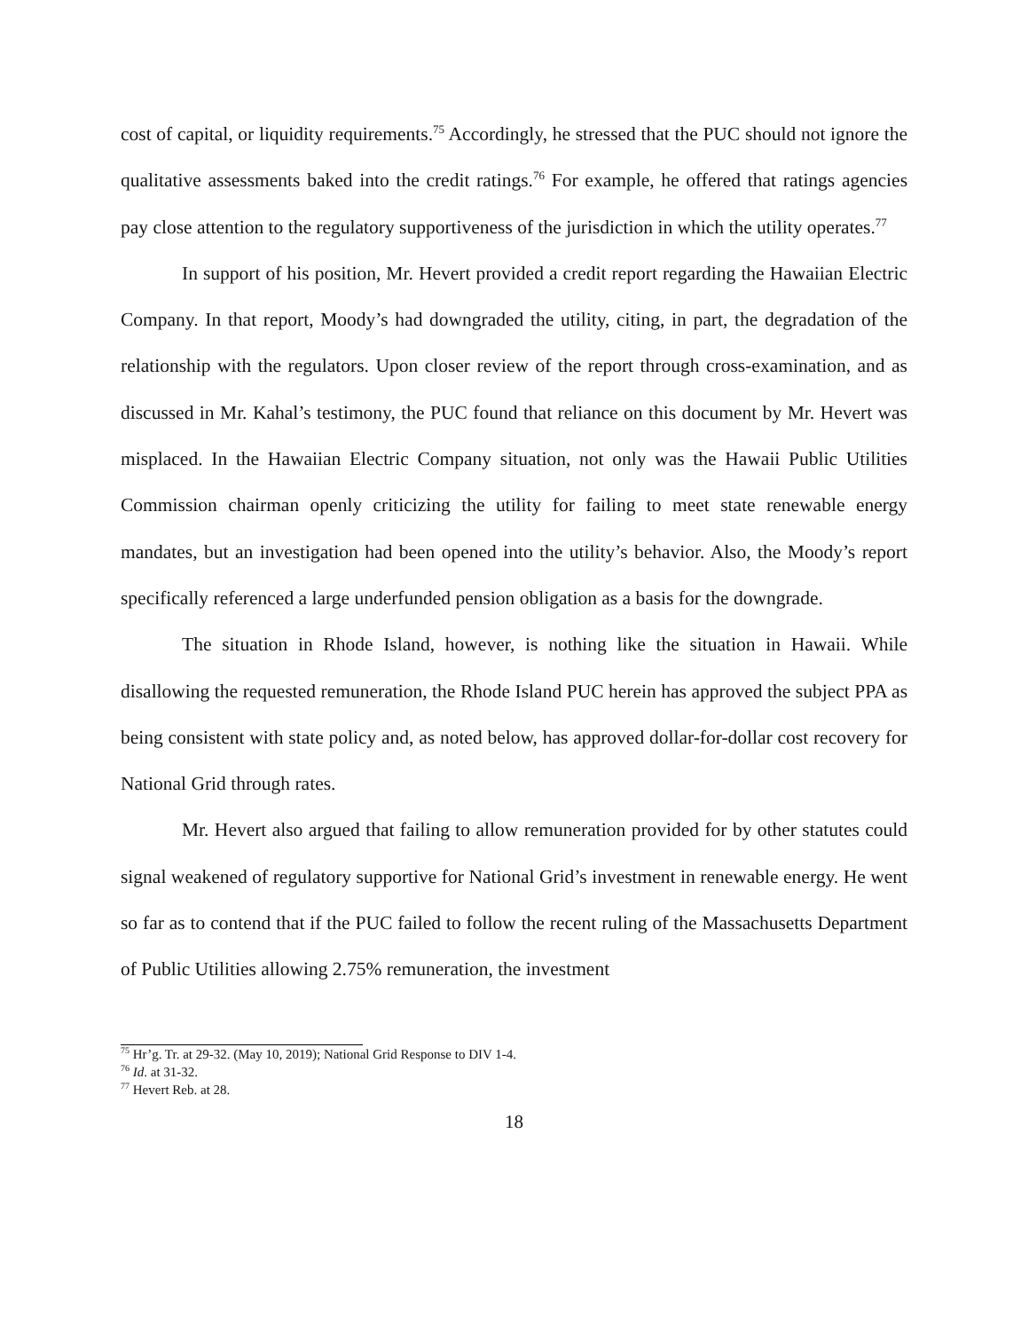cost of capital, or liquidity requirements.<sup>75</sup> Accordingly, he stressed that the PUC should not ignore the qualitative assessments baked into the credit ratings.<sup>76</sup> For example, he offered that ratings agencies pay close attention to the regulatory supportiveness of the jurisdiction in which the utility operates.<sup>77</sup>
In support of his position, Mr. Hevert provided a credit report regarding the Hawaiian Electric Company. In that report, Moody’s had downgraded the utility, citing, in part, the degradation of the relationship with the regulators. Upon closer review of the report through cross-examination, and as discussed in Mr. Kahal’s testimony, the PUC found that reliance on this document by Mr. Hevert was misplaced. In the Hawaiian Electric Company situation, not only was the Hawaii Public Utilities Commission chairman openly criticizing the utility for failing to meet state renewable energy mandates, but an investigation had been opened into the utility’s behavior. Also, the Moody’s report specifically referenced a large underfunded pension obligation as a basis for the downgrade.
The situation in Rhode Island, however, is nothing like the situation in Hawaii. While disallowing the requested remuneration, the Rhode Island PUC herein has approved the subject PPA as being consistent with state policy and, as noted below, has approved dollar-for-dollar cost recovery for National Grid through rates.
Mr. Hevert also argued that failing to allow remuneration provided for by other statutes could signal weakened of regulatory supportive for National Grid’s investment in renewable energy. He went so far as to contend that if the PUC failed to follow the recent ruling of the Massachusetts Department of Public Utilities allowing 2.75% remuneration, the investment
<sup>75</sup> Hr’g. Tr. at 29-32. (May 10, 2019); National Grid Response to DIV 1-4.
<sup>76</sup> Id. at 31-32.
<sup>77</sup> Hevert Reb. at 28.
18